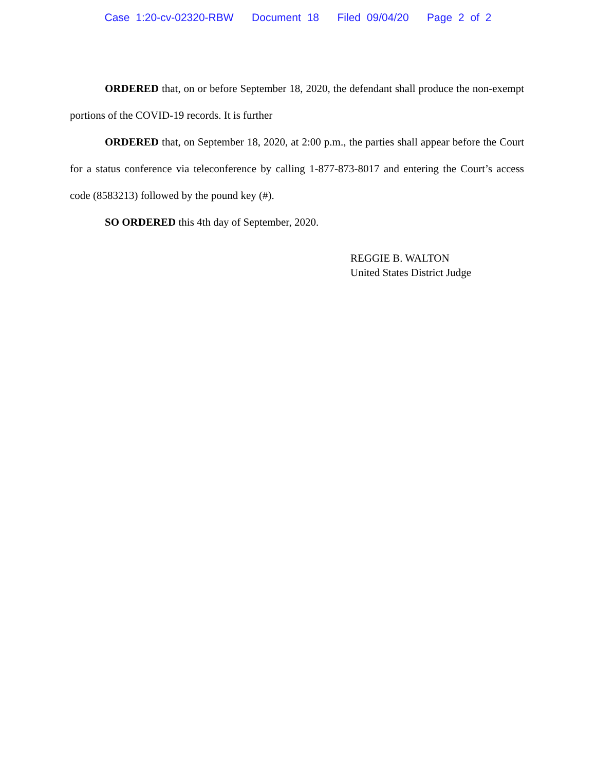Case 1:20-cv-02320-RBW Document 18 Filed 09/04/20 Page 2 of 2
ORDERED that, on or before September 18, 2020, the defendant shall produce the non-exempt portions of the COVID-19 records. It is further
ORDERED that, on September 18, 2020, at 2:00 p.m., the parties shall appear before the Court for a status conference via teleconference by calling 1-877-873-8017 and entering the Court’s access code (8583213) followed by the pound key (#).
SO ORDERED this 4th day of September, 2020.
REGGIE B. WALTON
United States District Judge